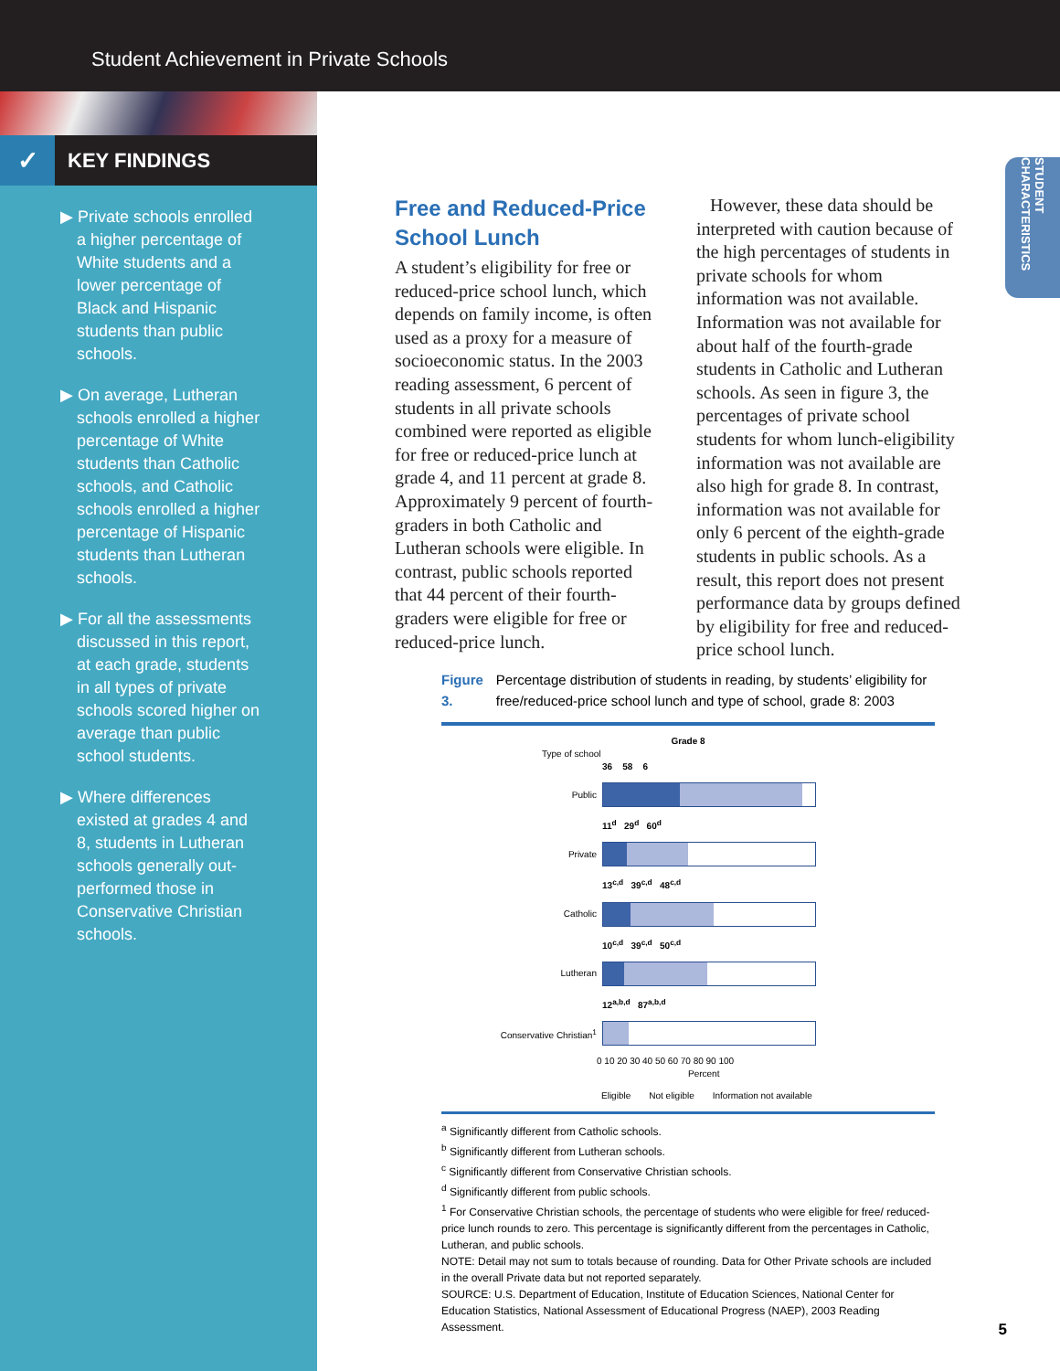Student Achievement in Private Schools
✓ KEY FINDINGS
▶ Private schools enrolled a higher percentage of White students and a lower percentage of Black and Hispanic students than public schools.
▶ On average, Lutheran schools enrolled a higher percentage of White students than Catholic schools, and Catholic schools enrolled a higher percentage of Hispanic students than Lutheran schools.
▶ For all the assessments discussed in this report, at each grade, students in all types of private schools scored higher on average than public school students.
▶ Where differences existed at grades 4 and 8, students in Lutheran schools generally out-performed those in Conservative Christian schools.
STUDENT CHARACTERISTICS
Free and Reduced-Price School Lunch
A student’s eligibility for free or reduced-price school lunch, which depends on family income, is often used as a proxy for a measure of socioeconomic status. In the 2003 reading assessment, 6 percent of students in all private schools combined were reported as eligible for free or reduced-price lunch at grade 4, and 11 percent at grade 8. Approximately 9 percent of fourth-graders in both Catholic and Lutheran schools were eligible. In contrast, public schools reported that 44 percent of their fourth-graders were eligible for free or reduced-price lunch.
However, these data should be interpreted with caution because of the high percentages of students in private schools for whom information was not available. Information was not available for about half of the fourth-grade students in Catholic and Lutheran schools. As seen in figure 3, the percentages of private school students for whom lunch-eligibility information was not available are also high for grade 8. In contrast, information was not available for only 6 percent of the eighth-grade students in public schools. As a result, this report does not present performance data by groups defined by eligibility for free and reduced-price school lunch.
Figure 3. Percentage distribution of students in reading, by students’ eligibility for free/reduced-price school lunch and type of school, grade 8: 2003
Grade 8
Type of school
36 58 6
Public
11<sup>d</sup> 29<sup>d</sup> 60<sup>d</sup>
Private
13<sup>c,d</sup> 39<sup>c,d</sup> 48<sup>c,d</sup>
Catholic
10<sup>c,d</sup> 39<sup>c,d</sup> 50<sup>c,d</sup>
Lutheran
12<sup>a,b,d</sup> 87<sup>a,b,d</sup>
Conservative Christian<sup>1</sup>
0 10 20 30 40 50 60 70 80 90 100
Percent
Eligible Not eligible Information not available
<sup>a</sup> Significantly different from Catholic schools.
<sup>b</sup> Significantly different from Lutheran schools.
<sup>c</sup> Significantly different from Conservative Christian schools.
<sup>d</sup> Significantly different from public schools.
<sup>1</sup> For Conservative Christian schools, the percentage of students who were eligible for free/ reduced-price lunch rounds to zero. This percentage is significantly different from the percentages in Catholic, Lutheran, and public schools.
NOTE: Detail may not sum to totals because of rounding. Data for Other Private schools are included in the overall Private data but not reported separately.
SOURCE: U.S. Department of Education, Institute of Education Sciences, National Center for Education Statistics, National Assessment of Educational Progress (NAEP), 2003 Reading Assessment.
5